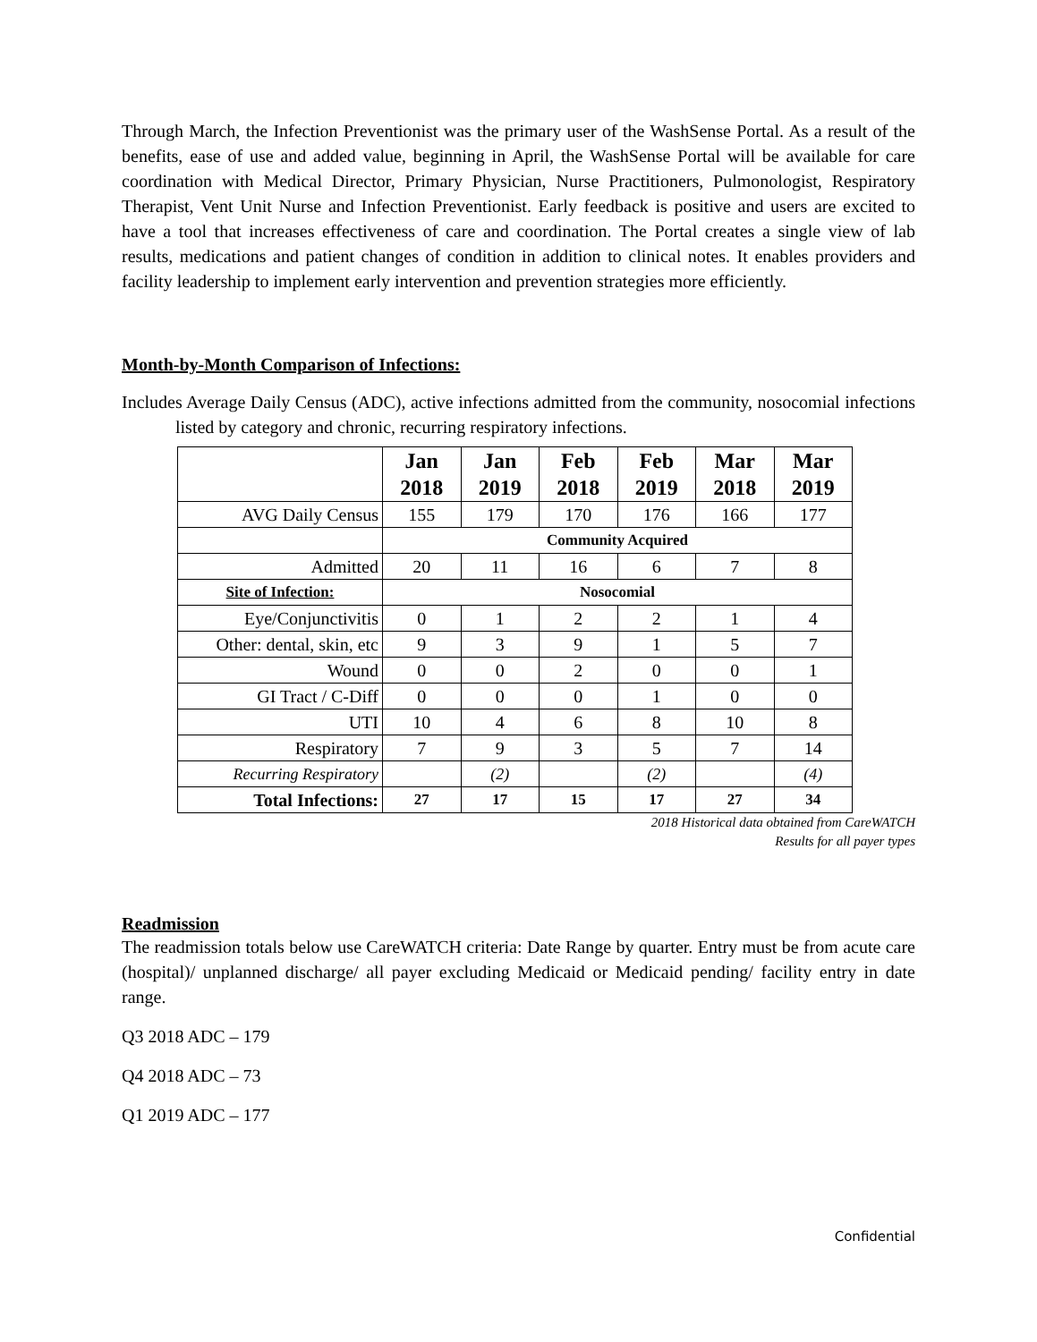Through March, the Infection Preventionist was the primary user of the WashSense Portal. As a result of the benefits, ease of use and added value, beginning in April, the WashSense Portal will be available for care coordination with Medical Director, Primary Physician, Nurse Practitioners, Pulmonologist, Respiratory Therapist, Vent Unit Nurse and Infection Preventionist. Early feedback is positive and users are excited to have a tool that increases effectiveness of care and coordination. The Portal creates a single view of lab results, medications and patient changes of condition in addition to clinical notes. It enables providers and facility leadership to implement early intervention and prevention strategies more efficiently.
Month-by-Month Comparison of Infections:
Includes Average Daily Census (ADC), active infections admitted from the community, nosocomial infections listed by category and chronic, recurring respiratory infections.
| | Jan 2018 | Jan 2019 | Feb 2018 | Feb 2019 | Mar 2018 | Mar 2019 |
| --- | --- | --- | --- | --- | --- | --- |
| AVG Daily Census | 155 | 179 | 170 | 176 | 166 | 177 |
| | Community Acquired | | | | | |
| Admitted | 20 | 11 | 16 | 6 | 7 | 8 |
| Site of Infection: | Nosocomial | | | | | |
| Eye/Conjunctivitis | 0 | 1 | 2 | 2 | 1 | 4 |
| Other: dental, skin, etc | 9 | 3 | 9 | 1 | 5 | 7 |
| Wound | 0 | 0 | 2 | 0 | 0 | 1 |
| GI Tract / C-Diff | 0 | 0 | 0 | 1 | 0 | 0 |
| UTI | 10 | 4 | 6 | 8 | 10 | 8 |
| Respiratory | 7 | 9 | 3 | 5 | 7 | 14 |
| Recurring Respiratory | | (2) | | (2) | | (4) |
| Total Infections: | 27 | 17 | 15 | 17 | 27 | 34 |
2018 Historical data obtained from CareWATCH
Results for all payer types
Readmission
The readmission totals below use CareWATCH criteria: Date Range by quarter. Entry must be from acute care (hospital)/ unplanned discharge/ all payer excluding Medicaid or Medicaid pending/ facility entry in date range.
Q3 2018 ADC – 179
Q4 2018 ADC – 73
Q1 2019 ADC – 177
Confidential